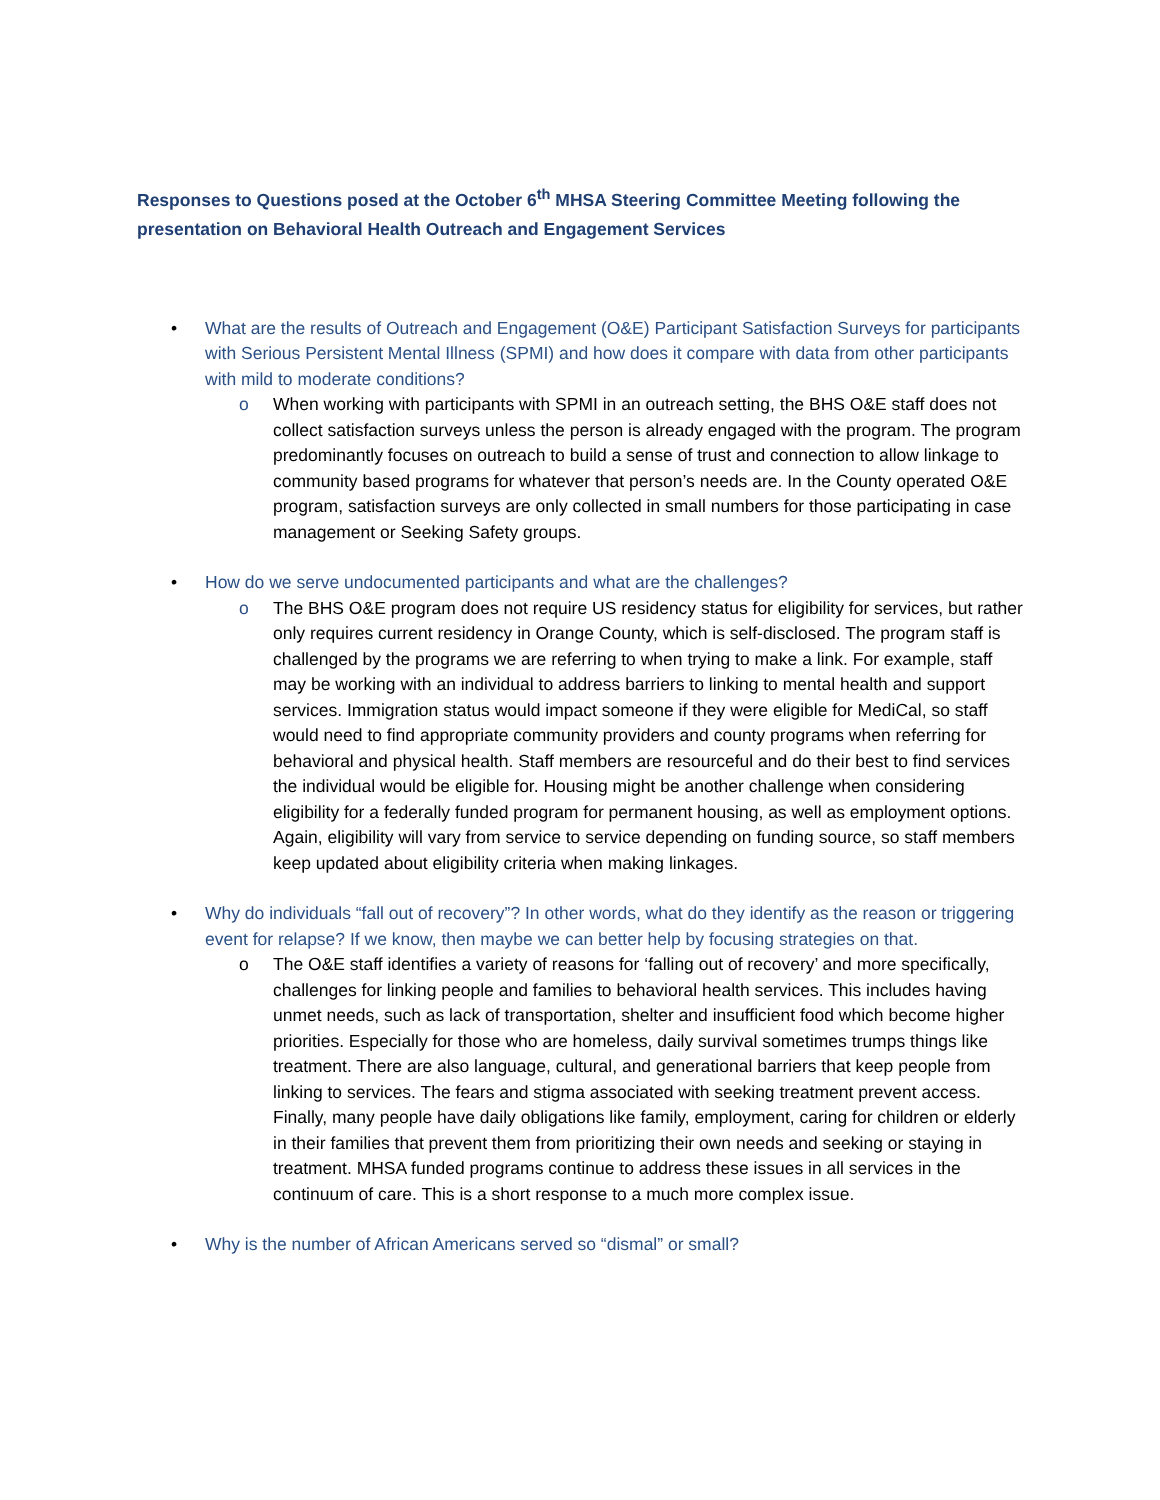Responses to Questions posed at the October 6<sup>th</sup> MHSA Steering Committee Meeting following the presentation on Behavioral Health Outreach and Engagement Services
•
What are the results of Outreach and Engagement (O&E) Participant Satisfaction Surveys for participants with Serious Persistent Mental Illness (SPMI) and how does it compare with data from other participants with mild to moderate conditions?
o When working with participants with SPMI in an outreach setting, the BHS O&E staff does not collect satisfaction surveys unless the person is already engaged with the program. The program predominantly focuses on outreach to build a sense of trust and connection to allow linkage to community based programs for whatever that person’s needs are. In the County operated O&E program, satisfaction surveys are only collected in small numbers for those participating in case management or Seeking Safety groups.
•
How do we serve undocumented participants and what are the challenges?
o The BHS O&E program does not require US residency status for eligibility for services, but rather only requires current residency in Orange County, which is self-disclosed. The program staff is challenged by the programs we are referring to when trying to make a link. For example, staff may be working with an individual to address barriers to linking to mental health and support services. Immigration status would impact someone if they were eligible for MediCal, so staff would need to find appropriate community providers and county programs when referring for behavioral and physical health. Staff members are resourceful and do their best to find services the individual would be eligible for. Housing might be another challenge when considering eligibility for a federally funded program for permanent housing, as well as employment options. Again, eligibility will vary from service to service depending on funding source, so staff members keep updated about eligibility criteria when making linkages.
•
Why do individuals “fall out of recovery”? In other words, what do they identify as the reason or triggering event for relapse? If we know, then maybe we can better help by focusing strategies on that.
o The O&E staff identifies a variety of reasons for ‘falling out of recovery’ and more specifically, challenges for linking people and families to behavioral health services. This includes having unmet needs, such as lack of transportation, shelter and insufficient food which become higher priorities. Especially for those who are homeless, daily survival sometimes trumps things like treatment. There are also language, cultural, and generational barriers that keep people from linking to services. The fears and stigma associated with seeking treatment prevent access. Finally, many people have daily obligations like family, employment, caring for children or elderly in their families that prevent them from prioritizing their own needs and seeking or staying in treatment. MHSA funded programs continue to address these issues in all services in the continuum of care. This is a short response to a much more complex issue.
•
Why is the number of African Americans served so “dismal” or small?